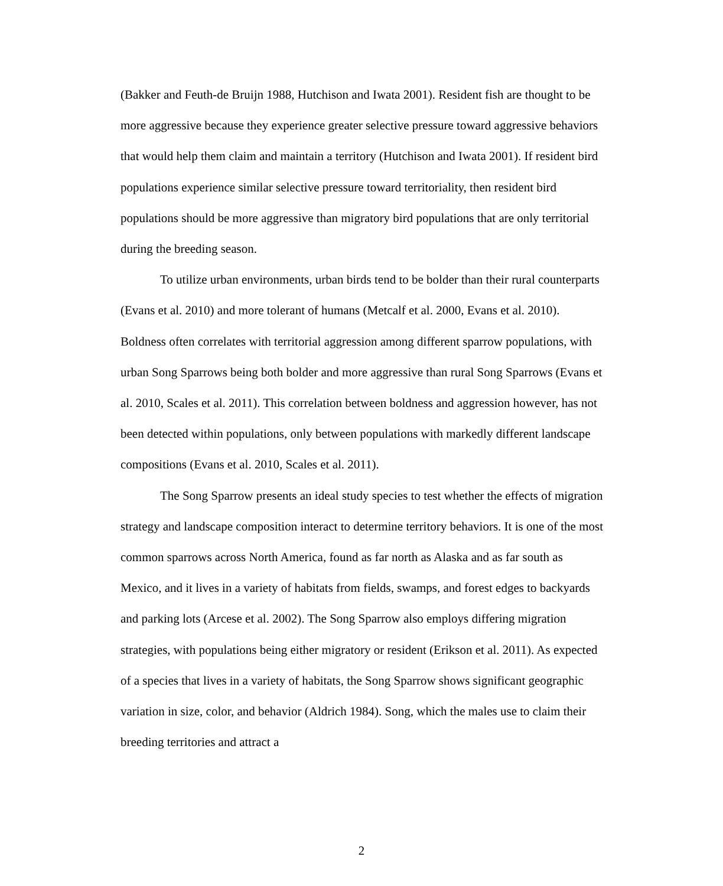(Bakker and Feuth-de Bruijn 1988, Hutchison and Iwata 2001). Resident fish are thought to be more aggressive because they experience greater selective pressure toward aggressive behaviors that would help them claim and maintain a territory (Hutchison and Iwata 2001). If resident bird populations experience similar selective pressure toward territoriality, then resident bird populations should be more aggressive than migratory bird populations that are only territorial during the breeding season.
To utilize urban environments, urban birds tend to be bolder than their rural counterparts (Evans et al. 2010) and more tolerant of humans (Metcalf et al. 2000, Evans et al. 2010). Boldness often correlates with territorial aggression among different sparrow populations, with urban Song Sparrows being both bolder and more aggressive than rural Song Sparrows (Evans et al. 2010, Scales et al. 2011). This correlation between boldness and aggression however, has not been detected within populations, only between populations with markedly different landscape compositions (Evans et al. 2010, Scales et al. 2011).
The Song Sparrow presents an ideal study species to test whether the effects of migration strategy and landscape composition interact to determine territory behaviors. It is one of the most common sparrows across North America, found as far north as Alaska and as far south as Mexico, and it lives in a variety of habitats from fields, swamps, and forest edges to backyards and parking lots (Arcese et al. 2002). The Song Sparrow also employs differing migration strategies, with populations being either migratory or resident (Erikson et al. 2011). As expected of a species that lives in a variety of habitats, the Song Sparrow shows significant geographic variation in size, color, and behavior (Aldrich 1984). Song, which the males use to claim their breeding territories and attract a
2